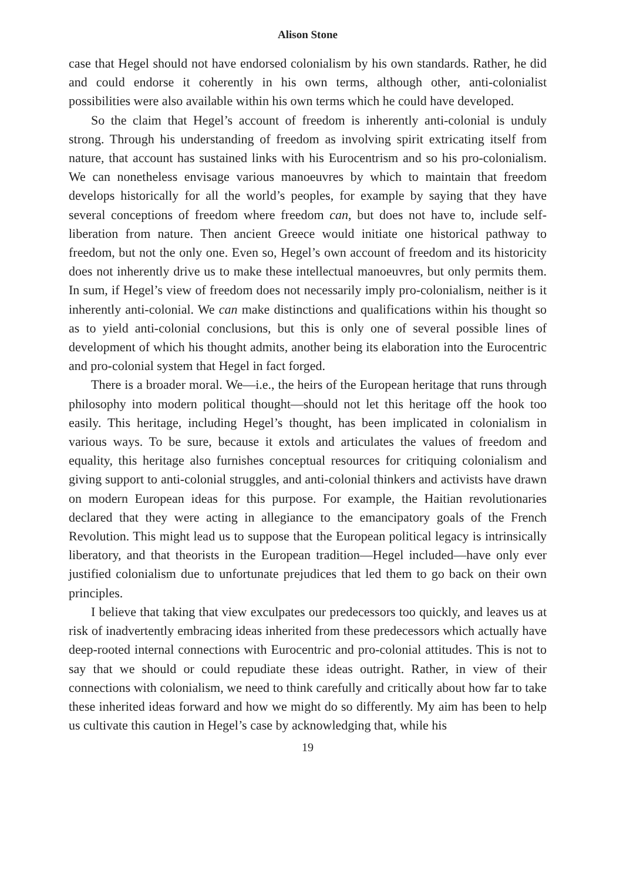Alison Stone
case that Hegel should not have endorsed colonialism by his own standards. Rather, he did and could endorse it coherently in his own terms, although other, anti-colonialist possibilities were also available within his own terms which he could have developed.
So the claim that Hegel’s account of freedom is inherently anti-colonial is unduly strong. Through his understanding of freedom as involving spirit extricating itself from nature, that account has sustained links with his Eurocentrism and so his pro-colonialism. We can nonetheless envisage various manoeuvres by which to maintain that freedom develops historically for all the world’s peoples, for example by saying that they have several conceptions of freedom where freedom can, but does not have to, include self-liberation from nature. Then ancient Greece would initiate one historical pathway to freedom, but not the only one. Even so, Hegel’s own account of freedom and its historicity does not inherently drive us to make these intellectual manoeuvres, but only permits them. In sum, if Hegel’s view of freedom does not necessarily imply pro-colonialism, neither is it inherently anti-colonial. We can make distinctions and qualifications within his thought so as to yield anti-colonial conclusions, but this is only one of several possible lines of development of which his thought admits, another being its elaboration into the Eurocentric and pro-colonial system that Hegel in fact forged.
There is a broader moral. We—i.e., the heirs of the European heritage that runs through philosophy into modern political thought—should not let this heritage off the hook too easily. This heritage, including Hegel’s thought, has been implicated in colonialism in various ways. To be sure, because it extols and articulates the values of freedom and equality, this heritage also furnishes conceptual resources for critiquing colonialism and giving support to anti-colonial struggles, and anti-colonial thinkers and activists have drawn on modern European ideas for this purpose. For example, the Haitian revolutionaries declared that they were acting in allegiance to the emancipatory goals of the French Revolution. This might lead us to suppose that the European political legacy is intrinsically liberatory, and that theorists in the European tradition—Hegel included—have only ever justified colonialism due to unfortunate prejudices that led them to go back on their own principles.
I believe that taking that view exculpates our predecessors too quickly, and leaves us at risk of inadvertently embracing ideas inherited from these predecessors which actually have deep-rooted internal connections with Eurocentric and pro-colonial attitudes. This is not to say that we should or could repudiate these ideas outright. Rather, in view of their connections with colonialism, we need to think carefully and critically about how far to take these inherited ideas forward and how we might do so differently. My aim has been to help us cultivate this caution in Hegel’s case by acknowledging that, while his
19